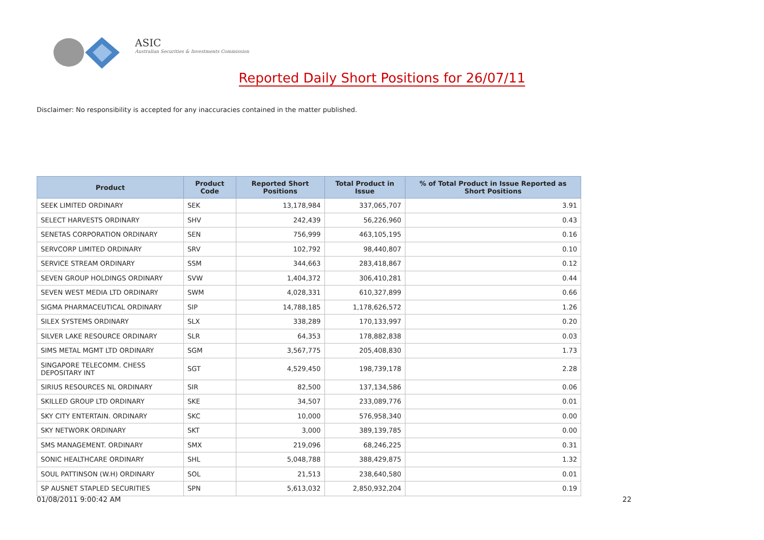ASIC
Australian Securities & Investments Commission
Reported Daily Short Positions for 26/07/11
Disclaimer: No responsibility is accepted for any inaccuracies contained in the matter published.
| Product | Product Code | Reported Short Positions | Total Product in Issue | % of Total Product in Issue Reported as Short Positions |
| --- | --- | --- | --- | --- |
| SEEK LIMITED ORDINARY | SEK | 13,178,984 | 337,065,707 | 3.91 |
| SELECT HARVESTS ORDINARY | SHV | 242,439 | 56,226,960 | 0.43 |
| SENETAS CORPORATION ORDINARY | SEN | 756,999 | 463,105,195 | 0.16 |
| SERVCORP LIMITED ORDINARY | SRV | 102,792 | 98,440,807 | 0.10 |
| SERVICE STREAM ORDINARY | SSM | 344,663 | 283,418,867 | 0.12 |
| SEVEN GROUP HOLDINGS ORDINARY | SVW | 1,404,372 | 306,410,281 | 0.44 |
| SEVEN WEST MEDIA LTD ORDINARY | SWM | 4,028,331 | 610,327,899 | 0.66 |
| SIGMA PHARMACEUTICAL ORDINARY | SIP | 14,788,185 | 1,178,626,572 | 1.26 |
| SILEX SYSTEMS ORDINARY | SLX | 338,289 | 170,133,997 | 0.20 |
| SILVER LAKE RESOURCE ORDINARY | SLR | 64,353 | 178,882,838 | 0.03 |
| SIMS METAL MGMT LTD ORDINARY | SGM | 3,567,775 | 205,408,830 | 1.73 |
| SINGAPORE TELECOMM. CHESS DEPOSITARY INT | SGT | 4,529,450 | 198,739,178 | 2.28 |
| SIRIUS RESOURCES NL ORDINARY | SIR | 82,500 | 137,134,586 | 0.06 |
| SKILLED GROUP LTD ORDINARY | SKE | 34,507 | 233,089,776 | 0.01 |
| SKY CITY ENTERTAIN. ORDINARY | SKC | 10,000 | 576,958,340 | 0.00 |
| SKY NETWORK ORDINARY | SKT | 3,000 | 389,139,785 | 0.00 |
| SMS MANAGEMENT. ORDINARY | SMX | 219,096 | 68,246,225 | 0.31 |
| SONIC HEALTHCARE ORDINARY | SHL | 5,048,788 | 388,429,875 | 1.32 |
| SOUL PATTINSON (W.H) ORDINARY | SOL | 21,513 | 238,640,580 | 0.01 |
| SP AUSNET STAPLED SECURITIES | SPN | 5,613,032 | 2,850,932,204 | 0.19 |
01/08/2011 9:00:42 AM 22